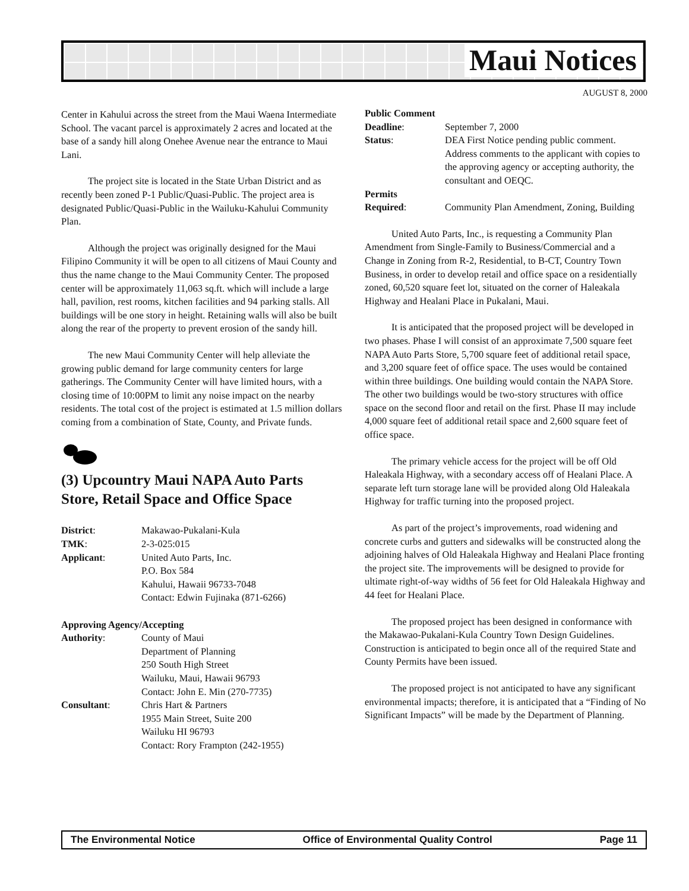Maui Notices
AUGUST 8, 2000
Center in Kahului across the street from the Maui Waena Intermediate School. The vacant parcel is approximately 2 acres and located at the base of a sandy hill along Onehee Avenue near the entrance to Maui Lani.
The project site is located in the State Urban District and as recently been zoned P-1 Public/Quasi-Public. The project area is designated Public/Quasi-Public in the Wailuku-Kahului Community Plan.
Although the project was originally designed for the Maui Filipino Community it will be open to all citizens of Maui County and thus the name change to the Maui Community Center. The proposed center will be approximately 11,063 sq.ft. which will include a large hall, pavilion, rest rooms, kitchen facilities and 94 parking stalls. All buildings will be one story in height. Retaining walls will also be built along the rear of the property to prevent erosion of the sandy hill.
The new Maui Community Center will help alleviate the growing public demand for large community centers for large gatherings. The Community Center will have limited hours, with a closing time of 10:00PM to limit any noise impact on the nearby residents. The total cost of the project is estimated at 1.5 million dollars coming from a combination of State, County, and Private funds.
(3) Upcountry Maui NAPA Auto Parts Store, Retail Space and Office Space
| District : | Makawao-Pukalani-Kula |
| TMK : | 2-3-025:015 |
| Applicant : | United Auto Parts, Inc. P.O. Box 584 Kahului, Hawaii 96733-7048 Contact: Edwin Fujinaka (871-6266) |
| Approving Agency/Accepting | |
| Authority : | County of Maui Department of Planning 250 South High Street Wailuku, Maui, Hawaii 96793 Contact: John E. Min (270-7735) |
| Consultant : | Chris Hart & Partners 1955 Main Street, Suite 200 Wailuku HI 96793 Contact: Rory Frampton (242-1955) |
| Public Comment | |
| Deadline : | September 7, 2000 |
| Status : | DEA First Notice pending public comment. Address comments to the applicant with copies to the approving agency or accepting authority, the consultant and OEQC. |
| Permits Required : | Community Plan Amendment, Zoning, Building |
United Auto Parts, Inc., is requesting a Community Plan Amendment from Single-Family to Business/Commercial and a Change in Zoning from R-2, Residential, to B-CT, Country Town Business, in order to develop retail and office space on a residentially zoned, 60,520 square feet lot, situated on the corner of Haleakala Highway and Healani Place in Pukalani, Maui.
It is anticipated that the proposed project will be developed in two phases. Phase I will consist of an approximate 7,500 square feet NAPA Auto Parts Store, 5,700 square feet of additional retail space, and 3,200 square feet of office space. The uses would be contained within three buildings. One building would contain the NAPA Store. The other two buildings would be two-story structures with office space on the second floor and retail on the first. Phase II may include 4,000 square feet of additional retail space and 2,600 square feet of office space.
The primary vehicle access for the project will be off Old Haleakala Highway, with a secondary access off of Healani Place. A separate left turn storage lane will be provided along Old Haleakala Highway for traffic turning into the proposed project.
As part of the project’s improvements, road widening and concrete curbs and gutters and sidewalks will be constructed along the adjoining halves of Old Haleakala Highway and Healani Place fronting the project site. The improvements will be designed to provide for ultimate right-of-way widths of 56 feet for Old Haleakala Highway and 44 feet for Healani Place.
The proposed project has been designed in conformance with the Makawao-Pukalani-Kula Country Town Design Guidelines. Construction is anticipated to begin once all of the required State and County Permits have been issued.
The proposed project is not anticipated to have any significant environmental impacts; therefore, it is anticipated that a “Finding of No Significant Impacts” will be made by the Department of Planning.
The Environmental Notice Office of Environmental Quality Control Page 11